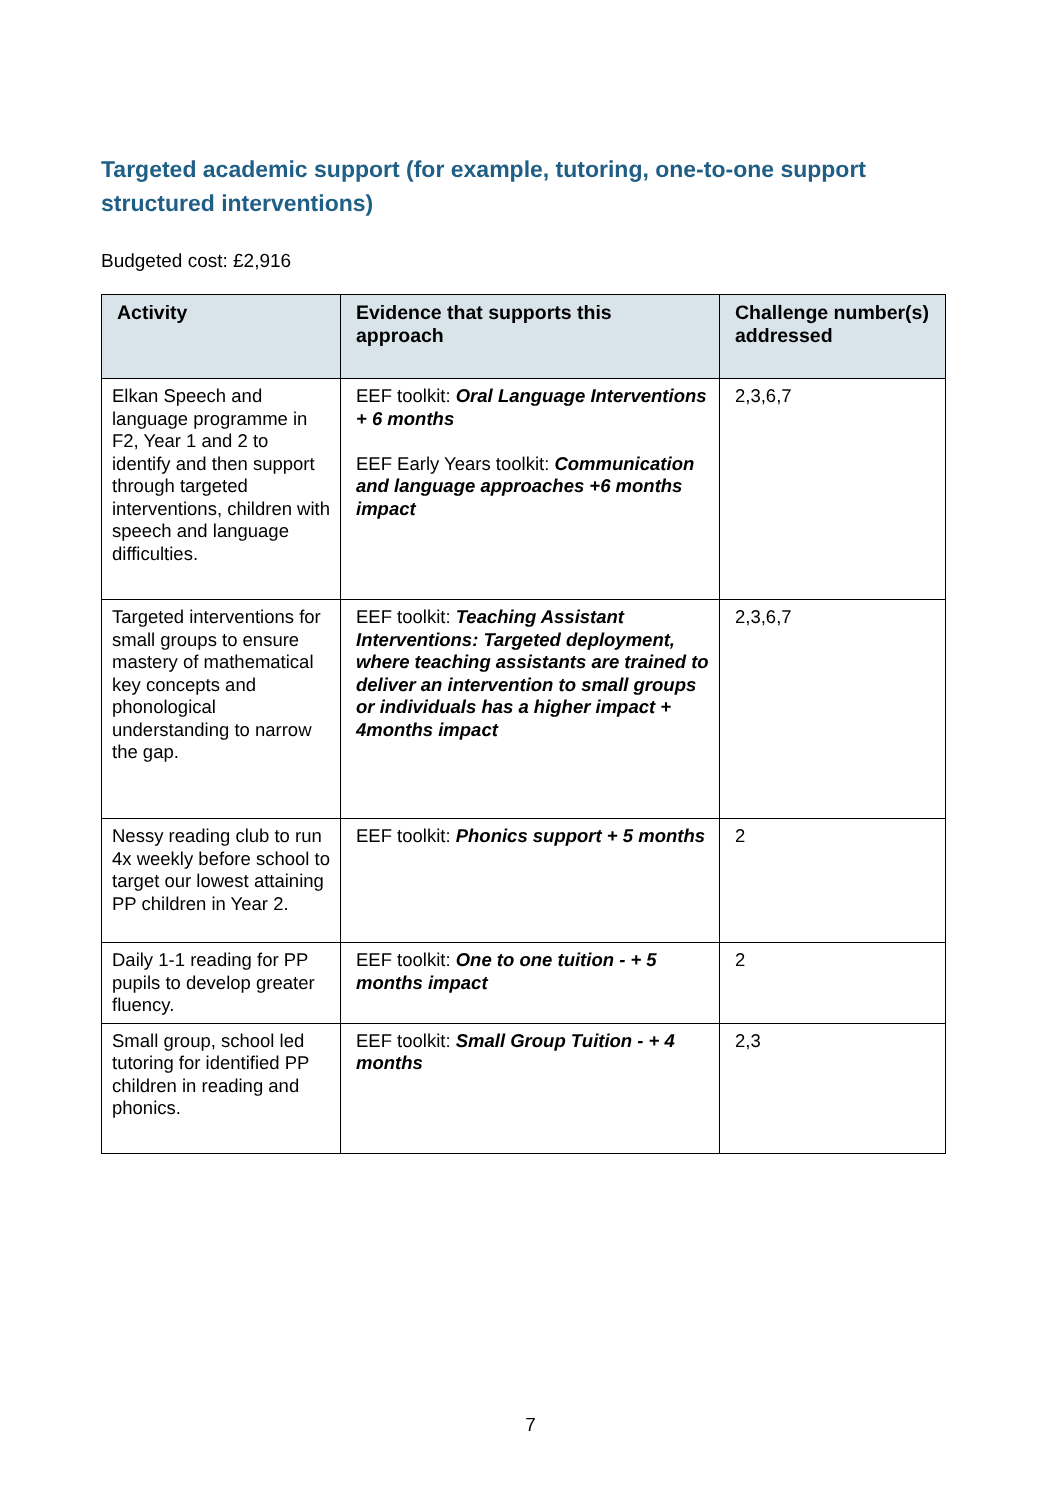Targeted academic support (for example, tutoring, one-to-one support structured interventions)
Budgeted cost: £2,916
| Activity | Evidence that supports this approach | Challenge number(s) addressed |
| --- | --- | --- |
| Elkan Speech and language programme in F2, Year 1 and 2 to identify and then support through targeted interventions, children with speech and language difficulties. | EEF toolkit: Oral Language Interventions + 6 months EEF Early Years toolkit: Communication and language approaches +6 months impact | 2,3,6,7 |
| Targeted interventions for small groups to ensure mastery of mathematical key concepts and phonological understanding to narrow the gap. | EEF toolkit: Teaching Assistant Interventions: Targeted deployment, where teaching assistants are trained to deliver an intervention to small groups or individuals has a higher impact + 4months impact | 2,3,6,7 |
| Nessy reading club to run 4x weekly before school to target our lowest attaining PP children in Year 2. | EEF toolkit: Phonics support + 5 months | 2 |
| Daily 1-1 reading for PP pupils to develop greater fluency. | EEF toolkit: One to one tuition - + 5 months impact | 2 |
| Small group, school led tutoring for identified PP children in reading and phonics. | EEF toolkit: Small Group Tuition - + 4 months | 2,3 |
7